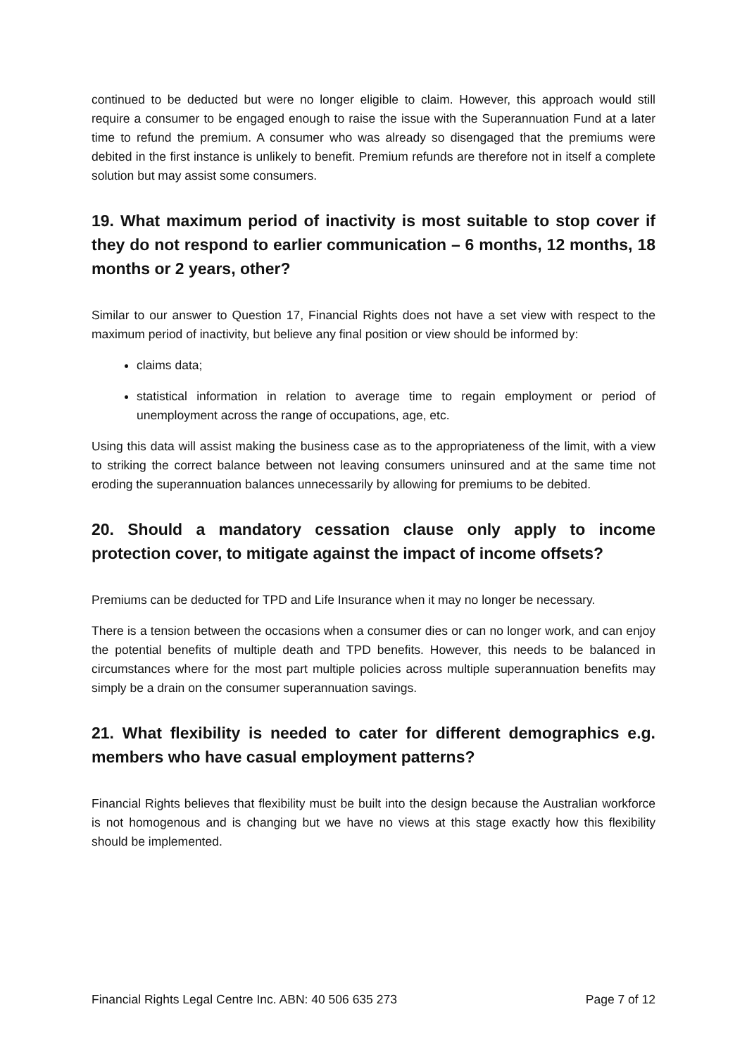continued to be deducted but were no longer eligible to claim. However, this approach would still require a consumer to be engaged enough to raise the issue with the Superannuation Fund at a later time to refund the premium. A consumer who was already so disengaged that the premiums were debited in the first instance is unlikely to benefit. Premium refunds are therefore not in itself a complete solution but may assist some consumers.
19. What maximum period of inactivity is most suitable to stop cover if they do not respond to earlier communication – 6 months, 12 months, 18 months or 2 years, other?
Similar to our answer to Question 17, Financial Rights does not have a set view with respect to the maximum period of inactivity, but believe any final position or view should be informed by:
claims data;
statistical information in relation to average time to regain employment or period of unemployment across the range of occupations, age, etc.
Using this data will assist making the business case as to the appropriateness of the limit, with a view to striking the correct balance between not leaving consumers uninsured and at the same time not eroding the superannuation balances unnecessarily by allowing for premiums to be debited.
20. Should a mandatory cessation clause only apply to income protection cover, to mitigate against the impact of income offsets?
Premiums can be deducted for TPD and Life Insurance when it may no longer be necessary.
There is a tension between the occasions when a consumer dies or can no longer work, and can enjoy the potential benefits of multiple death and TPD benefits. However, this needs to be balanced in circumstances where for the most part multiple policies across multiple superannuation benefits may simply be a drain on the consumer superannuation savings.
21. What flexibility is needed to cater for different demographics e.g. members who have casual employment patterns?
Financial Rights believes that flexibility must be built into the design because the Australian workforce is not homogenous and is changing but we have no views at this stage exactly how this flexibility should be implemented.
Financial Rights Legal Centre Inc. ABN: 40 506 635 273 Page 7 of 12